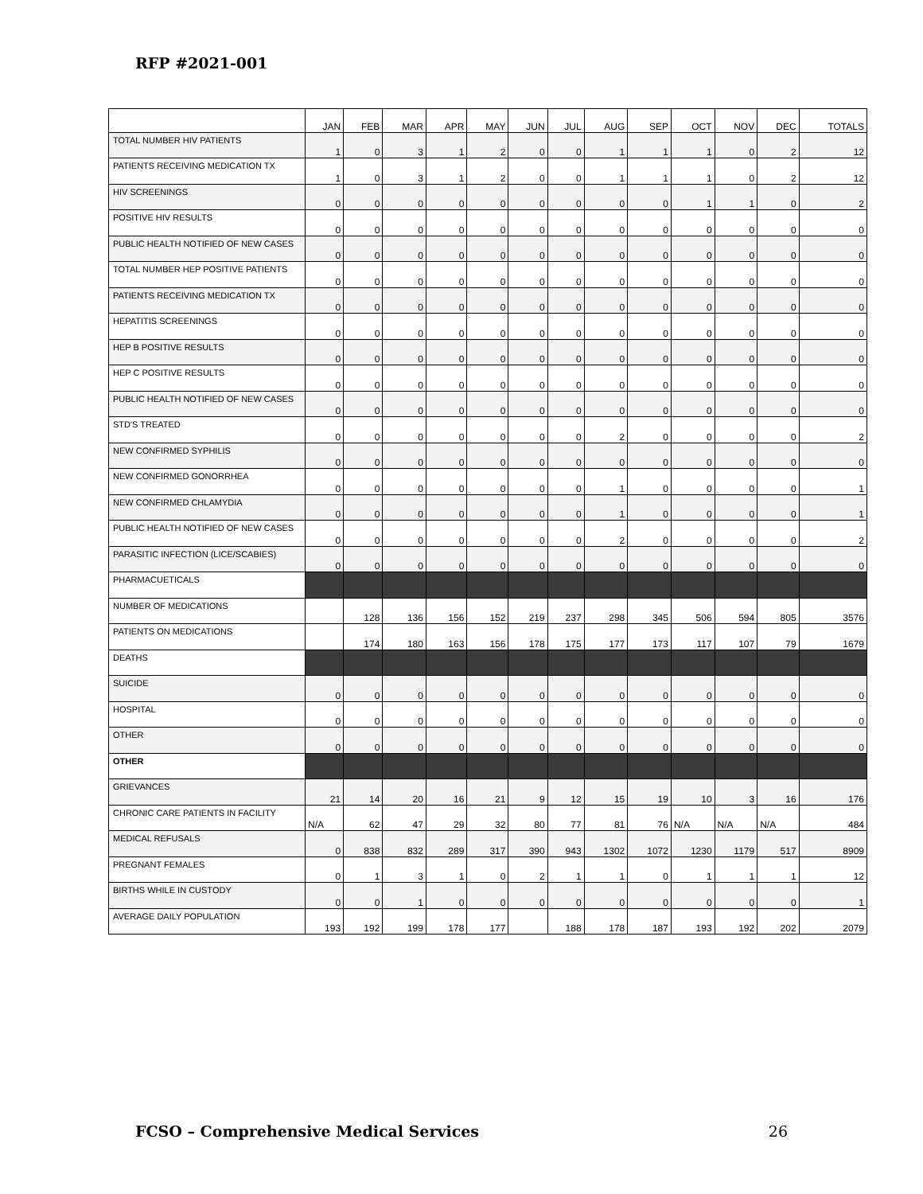RFP #2021-001
| | JAN | FEB | MAR | APR | MAY | JUN | JUL | AUG | SEP | OCT | NOV | DEC | TOTALS |
| --- | --- | --- | --- | --- | --- | --- | --- | --- | --- | --- | --- | --- | --- |
| TOTAL NUMBER HIV PATIENTS | 1 | 0 | 3 | 1 | 2 | 0 | 0 | 1 | 1 | 1 | 0 | 2 | 12 |
| PATIENTS RECEIVING MEDICATION TX | 1 | 0 | 3 | 1 | 2 | 0 | 0 | 1 | 1 | 1 | 0 | 2 | 12 |
| HIV SCREENINGS | 0 | 0 | 0 | 0 | 0 | 0 | 0 | 0 | 0 | 1 | 1 | 0 | 2 |
| POSITIVE HIV RESULTS | 0 | 0 | 0 | 0 | 0 | 0 | 0 | 0 | 0 | 0 | 0 | 0 | 0 |
| PUBLIC HEALTH NOTIFIED OF NEW CASES | 0 | 0 | 0 | 0 | 0 | 0 | 0 | 0 | 0 | 0 | 0 | 0 | 0 |
| TOTAL NUMBER HEP POSITIVE PATIENTS | 0 | 0 | 0 | 0 | 0 | 0 | 0 | 0 | 0 | 0 | 0 | 0 | 0 |
| PATIENTS RECEIVING MEDICATION TX | 0 | 0 | 0 | 0 | 0 | 0 | 0 | 0 | 0 | 0 | 0 | 0 | 0 |
| HEPATITIS SCREENINGS | 0 | 0 | 0 | 0 | 0 | 0 | 0 | 0 | 0 | 0 | 0 | 0 | 0 |
| HEP B POSITIVE RESULTS | 0 | 0 | 0 | 0 | 0 | 0 | 0 | 0 | 0 | 0 | 0 | 0 | 0 |
| HEP C POSITIVE RESULTS | 0 | 0 | 0 | 0 | 0 | 0 | 0 | 0 | 0 | 0 | 0 | 0 | 0 |
| PUBLIC HEALTH NOTIFIED OF NEW CASES | 0 | 0 | 0 | 0 | 0 | 0 | 0 | 0 | 0 | 0 | 0 | 0 | 0 |
| STD'S TREATED | 0 | 0 | 0 | 0 | 0 | 0 | 0 | 2 | 0 | 0 | 0 | 0 | 2 |
| NEW CONFIRMED SYPHILIS | 0 | 0 | 0 | 0 | 0 | 0 | 0 | 0 | 0 | 0 | 0 | 0 | 0 |
| NEW CONFIRMED GONORRHEA | 0 | 0 | 0 | 0 | 0 | 0 | 0 | 1 | 0 | 0 | 0 | 0 | 1 |
| NEW CONFIRMED CHLAMYDIA | 0 | 0 | 0 | 0 | 0 | 0 | 0 | 1 | 0 | 0 | 0 | 0 | 1 |
| PUBLIC HEALTH NOTIFIED OF NEW CASES | 0 | 0 | 0 | 0 | 0 | 0 | 0 | 2 | 0 | 0 | 0 | 0 | 2 |
| PARASITIC INFECTION (LICE/SCABIES) | 0 | 0 | 0 | 0 | 0 | 0 | 0 | 0 | 0 | 0 | 0 | 0 | 0 |
| PHARMACUETICALS | | | | | | | | | | | | | |
| NUMBER OF MEDICATIONS | | 128 | 136 | 156 | 152 | 219 | 237 | 298 | 345 | 506 | 594 | 805 | 3576 |
| PATIENTS ON MEDICATIONS | | 174 | 180 | 163 | 156 | 178 | 175 | 177 | 173 | 117 | 107 | 79 | 1679 |
| DEATHS | | | | | | | | | | | | | |
| SUICIDE | 0 | 0 | 0 | 0 | 0 | 0 | 0 | 0 | 0 | 0 | 0 | 0 | 0 |
| HOSPITAL | 0 | 0 | 0 | 0 | 0 | 0 | 0 | 0 | 0 | 0 | 0 | 0 | 0 |
| OTHER | 0 | 0 | 0 | 0 | 0 | 0 | 0 | 0 | 0 | 0 | 0 | 0 | 0 |
| OTHER | | | | | | | | | | | | | |
| GRIEVANCES | 21 | 14 | 20 | 16 | 21 | 9 | 12 | 15 | 19 | 10 | 3 | 16 | 176 |
| CHRONIC CARE PATIENTS IN FACILITY | N/A | 62 | 47 | 29 | 32 | 80 | 77 | 81 | 76 | N/A | N/A | N/A | 484 |
| MEDICAL REFUSALS | 0 | 838 | 832 | 289 | 317 | 390 | 943 | 1302 | 1072 | 1230 | 1179 | 517 | 8909 |
| PREGNANT FEMALES | 0 | 1 | 3 | 1 | 0 | 2 | 1 | 1 | 0 | 1 | 1 | 1 | 12 |
| BIRTHS WHILE IN CUSTODY | 0 | 0 | 1 | 0 | 0 | 0 | 0 | 0 | 0 | 0 | 0 | 0 | 1 |
| AVERAGE DAILY POPULATION | 193 | 192 | 199 | 178 | 177 | | 188 | 178 | 187 | 193 | 192 | 202 | 2079 |
FCSO – Comprehensive Medical Services 26